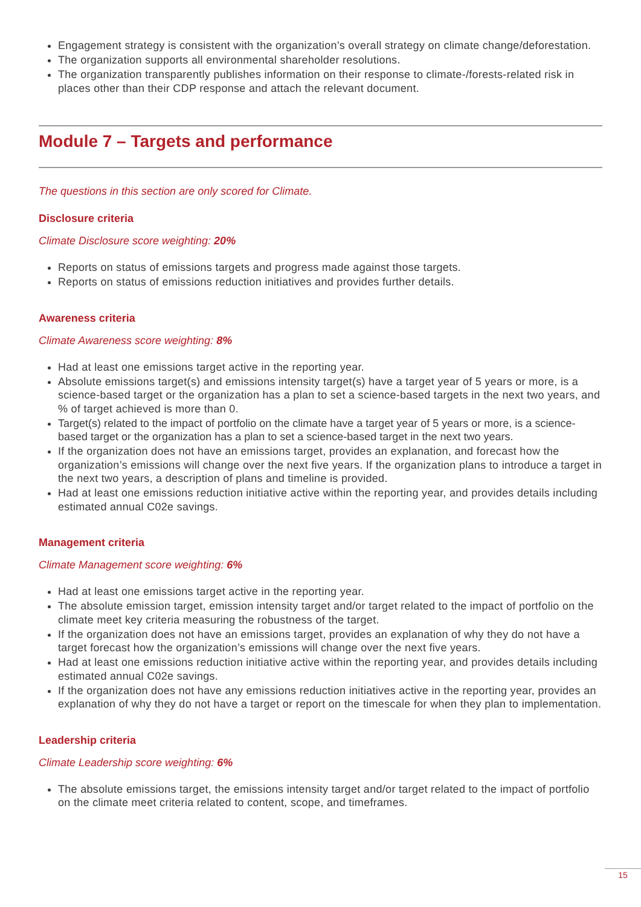Engagement strategy is consistent with the organization’s overall strategy on climate change/deforestation.
The organization supports all environmental shareholder resolutions.
The organization transparently publishes information on their response to climate-/forests-related risk in places other than their CDP response and attach the relevant document.
Module 7 – Targets and performance
The questions in this section are only scored for Climate.
Disclosure criteria
Climate Disclosure score weighting: 20%
Reports on status of emissions targets and progress made against those targets.
Reports on status of emissions reduction initiatives and provides further details.
Awareness criteria
Climate Awareness score weighting: 8%
Had at least one emissions target active in the reporting year.
Absolute emissions target(s) and emissions intensity target(s) have a target year of 5 years or more, is a science-based target or the organization has a plan to set a science-based targets in the next two years, and % of target achieved is more than 0.
Target(s) related to the impact of portfolio on the climate have a target year of 5 years or more, is a science-based target or the organization has a plan to set a science-based target in the next two years.
If the organization does not have an emissions target, provides an explanation, and forecast how the organization’s emissions will change over the next five years. If the organization plans to introduce a target in the next two years, a description of plans and timeline is provided.
Had at least one emissions reduction initiative active within the reporting year, and provides details including estimated annual C02e savings.
Management criteria
Climate Management score weighting: 6%
Had at least one emissions target active in the reporting year.
The absolute emission target, emission intensity target and/or target related to the impact of portfolio on the climate meet key criteria measuring the robustness of the target.
If the organization does not have an emissions target, provides an explanation of why they do not have a target forecast how the organization’s emissions will change over the next five years.
Had at least one emissions reduction initiative active within the reporting year, and provides details including estimated annual C02e savings.
If the organization does not have any emissions reduction initiatives active in the reporting year, provides an explanation of why they do not have a target or report on the timescale for when they plan to implementation.
Leadership criteria
Climate Leadership score weighting: 6%
The absolute emissions target, the emissions intensity target and/or target related to the impact of portfolio on the climate meet criteria related to content, scope, and timeframes.
15